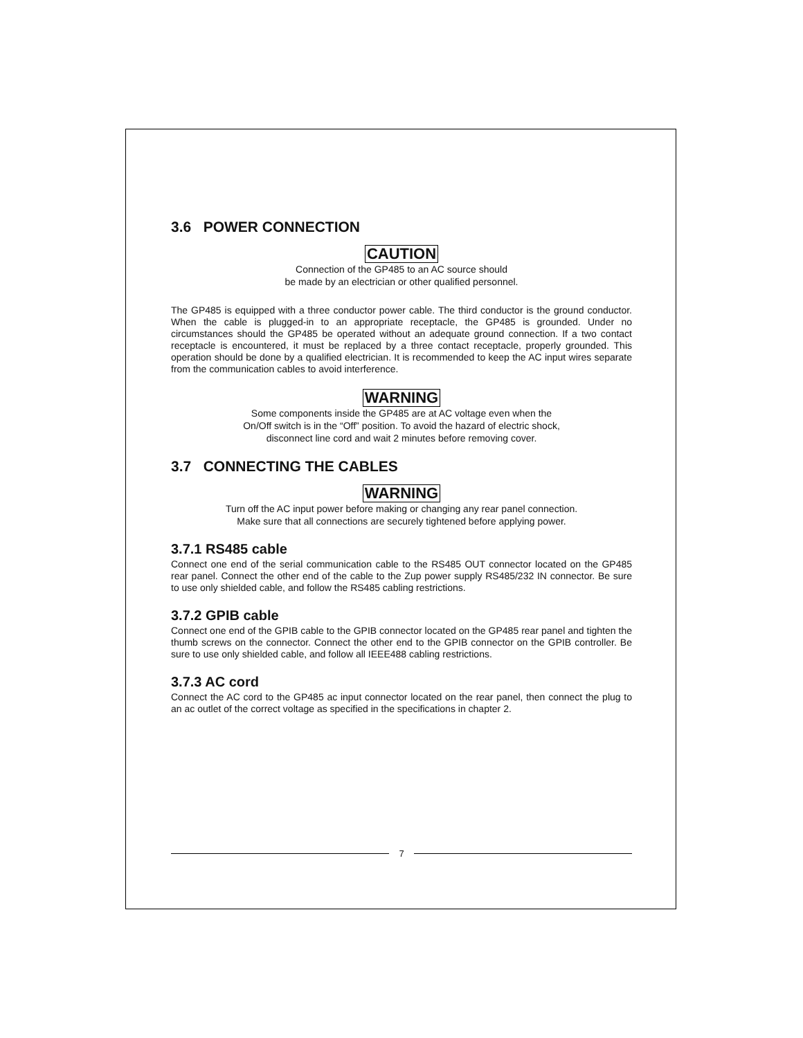3.6 POWER CONNECTION
CAUTION
Connection of the GP485 to an AC source should
be made by an electrician or other qualified personnel.
The GP485 is equipped with a three conductor power cable. The third conductor is the ground conductor. When the cable is plugged-in to an appropriate receptacle, the GP485 is grounded. Under no circumstances should the GP485 be operated without an adequate ground connection. If a two contact receptacle is encountered, it must be replaced by a three contact receptacle, properly grounded. This operation should be done by a qualified electrician. It is recommended to keep the AC input wires separate from the communication cables to avoid interference.
WARNING
Some components inside the GP485 are at AC voltage even when the
On/Off switch is in the “Off” position. To avoid the hazard of electric shock,
disconnect line cord and wait 2 minutes before removing cover.
3.7 CONNECTING THE CABLES
WARNING
Turn off the AC input power before making or changing any rear panel connection.
Make sure that all connections are securely tightened before applying power.
3.7.1 RS485 cable
Connect one end of the serial communication cable to the RS485 OUT connector located on the GP485 rear panel. Connect the other end of the cable to the Zup power supply RS485/232 IN connector. Be sure to use only shielded cable, and follow the RS485 cabling restrictions.
3.7.2 GPIB cable
Connect one end of the GPIB cable to the GPIB connector located on the GP485 rear panel and tighten the thumb screws on the connector. Connect the other end to the GPIB connector on the GPIB controller. Be sure to use only shielded cable, and follow all IEEE488 cabling restrictions.
3.7.3 AC cord
Connect the AC cord to the GP485 ac input connector located on the rear panel, then connect the plug to an ac outlet of the correct voltage as specified in the specifications in chapter 2.
7